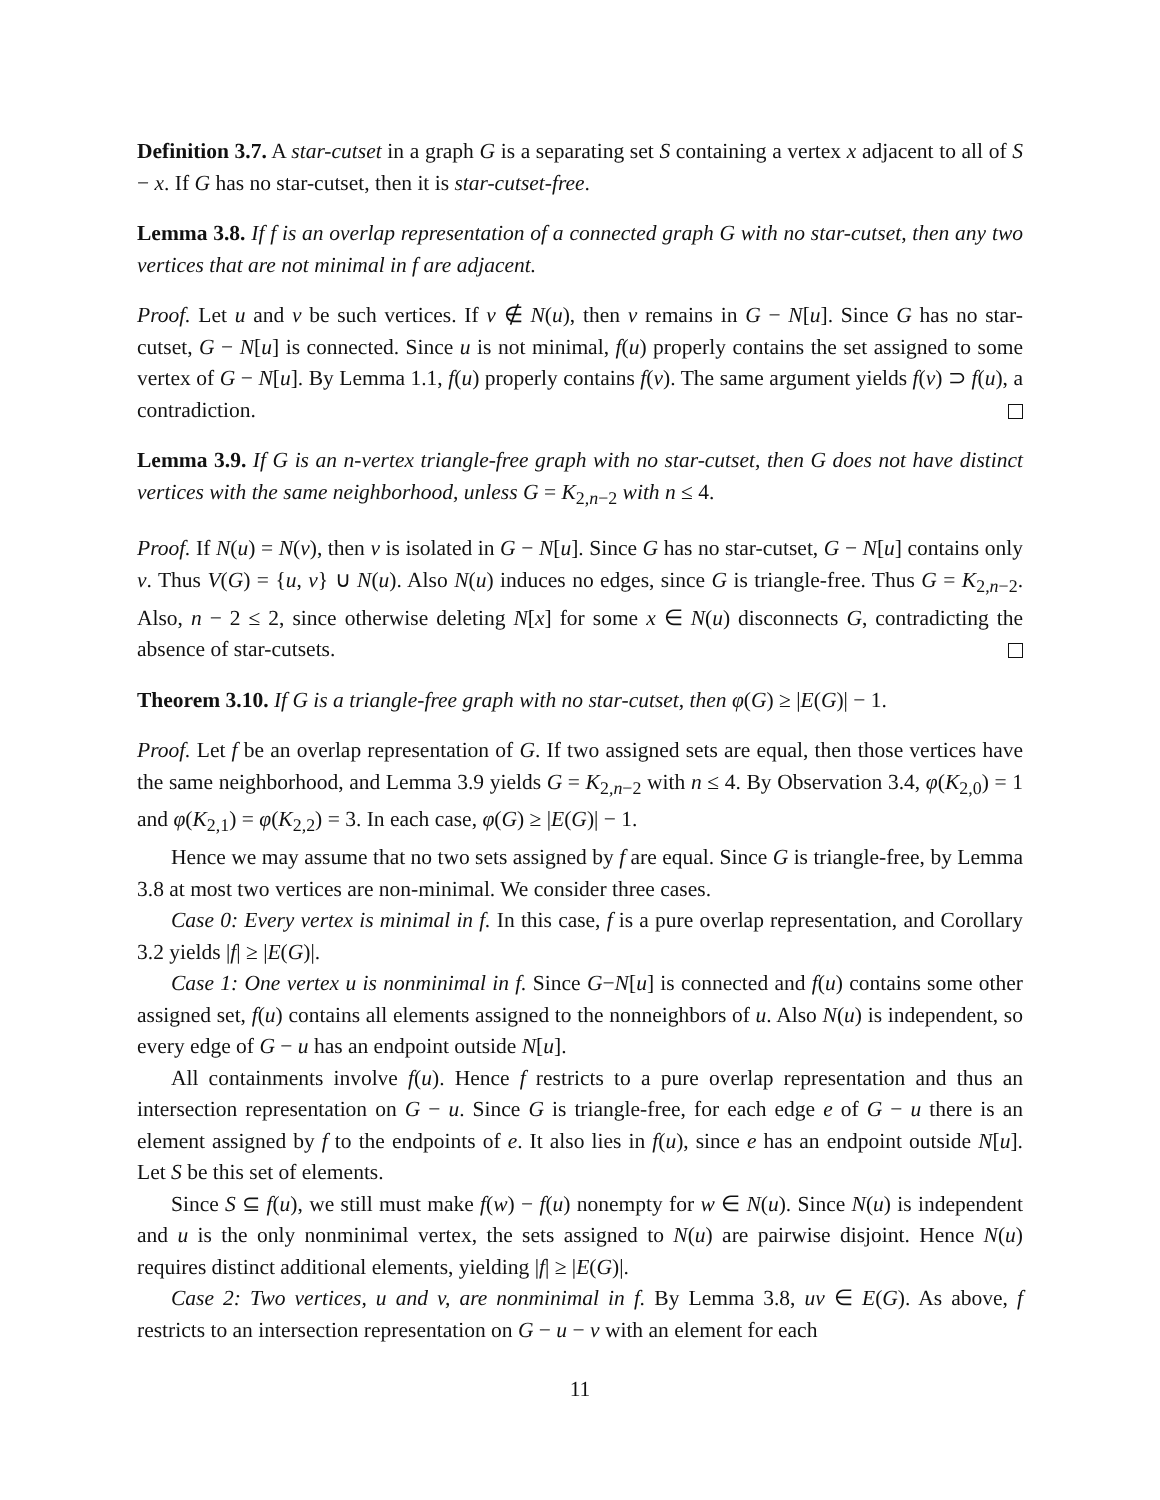Definition 3.7. A star-cutset in a graph G is a separating set S containing a vertex x adjacent to all of S − x. If G has no star-cutset, then it is star-cutset-free.
Lemma 3.8. If f is an overlap representation of a connected graph G with no star-cutset, then any two vertices that are not minimal in f are adjacent.
Proof. Let u and v be such vertices. If v ∉ N(u), then v remains in G − N[u]. Since G has no star-cutset, G − N[u] is connected. Since u is not minimal, f(u) properly contains the set assigned to some vertex of G − N[u]. By Lemma 1.1, f(u) properly contains f(v). The same argument yields f(v) ⊃ f(u), a contradiction.
Lemma 3.9. If G is an n-vertex triangle-free graph with no star-cutset, then G does not have distinct vertices with the same neighborhood, unless G = K<sub>2,n−2</sub> with n ≤ 4.
Proof. If N(u) = N(v), then v is isolated in G − N[u]. Since G has no star-cutset, G − N[u] contains only v. Thus V(G) = {u, v} ∪ N(u). Also N(u) induces no edges, since G is triangle-free. Thus G = K<sub>2,n−2</sub>. Also, n − 2 ≤ 2, since otherwise deleting N[x] for some x ∈ N(u) disconnects G, contradicting the absence of star-cutsets.
Theorem 3.10. If G is a triangle-free graph with no star-cutset, then φ(G) ≥ |E(G)| − 1.
Proof. Let f be an overlap representation of G. If two assigned sets are equal, then those vertices have the same neighborhood, and Lemma 3.9 yields G = K<sub>2,n−2</sub> with n ≤ 4. By Observation 3.4, φ(K<sub>2,0</sub>) = 1 and φ(K<sub>2,1</sub>) = φ(K<sub>2,2</sub>) = 3. In each case, φ(G) ≥ |E(G)| − 1.
Hence we may assume that no two sets assigned by f are equal. Since G is triangle-free, by Lemma 3.8 at most two vertices are non-minimal. We consider three cases.
Case 0: Every vertex is minimal in f. In this case, f is a pure overlap representation, and Corollary 3.2 yields |f| ≥ |E(G)|.
Case 1: One vertex u is nonminimal in f. Since G−N[u] is connected and f(u) contains some other assigned set, f(u) contains all elements assigned to the nonneighbors of u. Also N(u) is independent, so every edge of G − u has an endpoint outside N[u].
All containments involve f(u). Hence f restricts to a pure overlap representation and thus an intersection representation on G − u. Since G is triangle-free, for each edge e of G − u there is an element assigned by f to the endpoints of e. It also lies in f(u), since e has an endpoint outside N[u]. Let S be this set of elements.
Since S ⊆ f(u), we still must make f(w) − f(u) nonempty for w ∈ N(u). Since N(u) is independent and u is the only nonminimal vertex, the sets assigned to N(u) are pairwise disjoint. Hence N(u) requires distinct additional elements, yielding |f| ≥ |E(G)|.
Case 2: Two vertices, u and v, are nonminimal in f. By Lemma 3.8, uv ∈ E(G). As above, f restricts to an intersection representation on G − u − v with an element for each
11